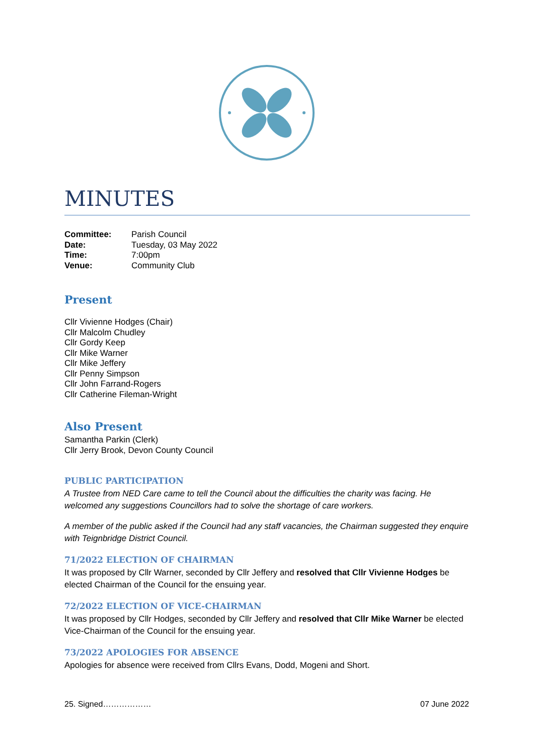MINUTES
| Committee: | Parish Council |
| Date: | Tuesday, 03 May 2022 |
| Time: | 7:00pm |
| Venue: | Community Club |
Present
Cllr Vivienne Hodges (Chair)
Cllr Malcolm Chudley
Cllr Gordy Keep
Cllr Mike Warner
Cllr Mike Jeffery
Cllr Penny Simpson
Cllr John Farrand-Rogers
Cllr Catherine Fileman-Wright
Also Present
Samantha Parkin (Clerk)
Cllr Jerry Brook, Devon County Council
PUBLIC PARTICIPATION
A Trustee from NED Care came to tell the Council about the difficulties the charity was facing. He welcomed any suggestions Councillors had to solve the shortage of care workers.
A member of the public asked if the Council had any staff vacancies, the Chairman suggested they enquire with Teignbridge District Council.
71/2022 ELECTION OF CHAIRMAN
It was proposed by Cllr Warner, seconded by Cllr Jeffery and resolved that Cllr Vivienne Hodges be elected Chairman of the Council for the ensuing year.
72/2022 ELECTION OF VICE-CHAIRMAN
It was proposed by Cllr Hodges, seconded by Cllr Jeffery and resolved that Cllr Mike Warner be elected Vice-Chairman of the Council for the ensuing year.
73/2022 APOLOGIES FOR ABSENCE
Apologies for absence were received from Cllrs Evans, Dodd, Mogeni and Short.
25. Signed……………… 07 June 2022